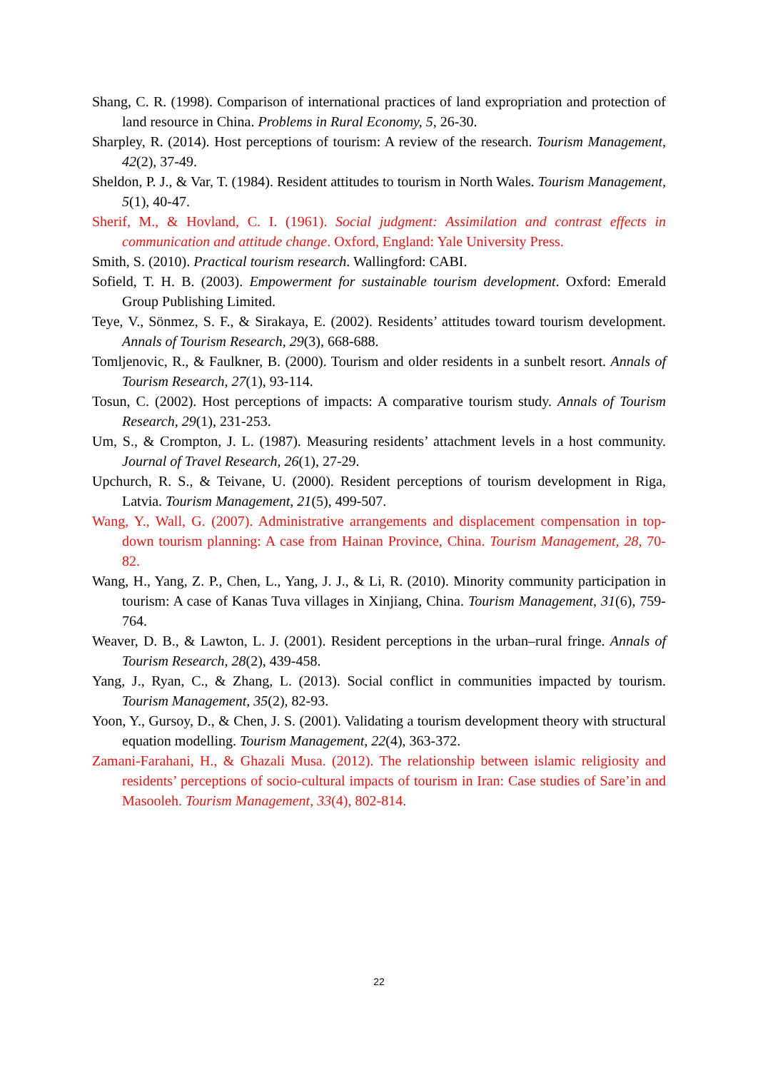Shang, C. R. (1998). Comparison of international practices of land expropriation and protection of land resource in China. Problems in Rural Economy, 5, 26-30.
Sharpley, R. (2014). Host perceptions of tourism: A review of the research. Tourism Management, 42(2), 37-49.
Sheldon, P. J., & Var, T. (1984). Resident attitudes to tourism in North Wales. Tourism Management, 5(1), 40-47.
Sherif, M., & Hovland, C. I. (1961). Social judgment: Assimilation and contrast effects in communication and attitude change. Oxford, England: Yale University Press.
Smith, S. (2010). Practical tourism research. Wallingford: CABI.
Sofield, T. H. B. (2003). Empowerment for sustainable tourism development. Oxford: Emerald Group Publishing Limited.
Teye, V., Sönmez, S. F., & Sirakaya, E. (2002). Residents’ attitudes toward tourism development. Annals of Tourism Research, 29(3), 668-688.
Tomljenovic, R., & Faulkner, B. (2000). Tourism and older residents in a sunbelt resort. Annals of Tourism Research, 27(1), 93-114.
Tosun, C. (2002). Host perceptions of impacts: A comparative tourism study. Annals of Tourism Research, 29(1), 231-253.
Um, S., & Crompton, J. L. (1987). Measuring residents’ attachment levels in a host community. Journal of Travel Research, 26(1), 27-29.
Upchurch, R. S., & Teivane, U. (2000). Resident perceptions of tourism development in Riga, Latvia. Tourism Management, 21(5), 499-507.
Wang, Y., Wall, G. (2007). Administrative arrangements and displacement compensation in top-down tourism planning: A case from Hainan Province, China. Tourism Management, 28, 70-82.
Wang, H., Yang, Z. P., Chen, L., Yang, J. J., & Li, R. (2010). Minority community participation in tourism: A case of Kanas Tuva villages in Xinjiang, China. Tourism Management, 31(6), 759-764.
Weaver, D. B., & Lawton, L. J. (2001). Resident perceptions in the urban–rural fringe. Annals of Tourism Research, 28(2), 439-458.
Yang, J., Ryan, C., & Zhang, L. (2013). Social conflict in communities impacted by tourism. Tourism Management, 35(2), 82-93.
Yoon, Y., Gursoy, D., & Chen, J. S. (2001). Validating a tourism development theory with structural equation modelling. Tourism Management, 22(4), 363-372.
Zamani-Farahani, H., & Ghazali Musa. (2012). The relationship between islamic religiosity and residents’ perceptions of socio-cultural impacts of tourism in Iran: Case studies of Sare’in and Masooleh. Tourism Management, 33(4), 802-814.
22